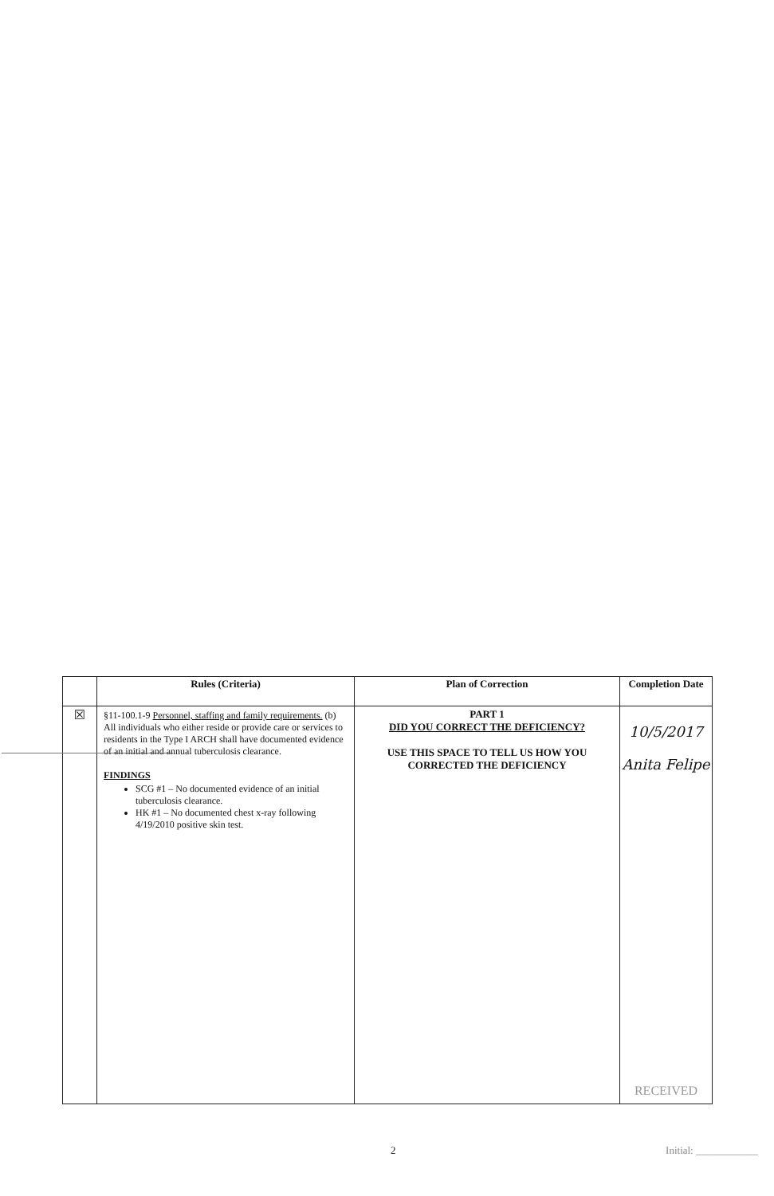| | Rules (Criteria) | Plan of Correction | Completion Date |
| --- | --- | --- | --- |
| ☒ | §11-100.1-9 Personnel, staffing and family requirements. (b) All individuals who either reside or provide care or services to residents in the Type I ARCH shall have documented evidence of an initial and annual tuberculosis clearance. FINDINGS SCG #1 – No documented evidence of an initial tuberculosis clearance. HK #1 – No documented chest x-ray following 4/19/2010 positive skin test. | PART 1 DID YOU CORRECT THE DEFICIENCY? USE THIS SPACE TO TELL US HOW YOU CORRECTED THE DEFICIENCY | 10/5/2017 Anita Felipe RECEIVED |
2 Initial: ____________